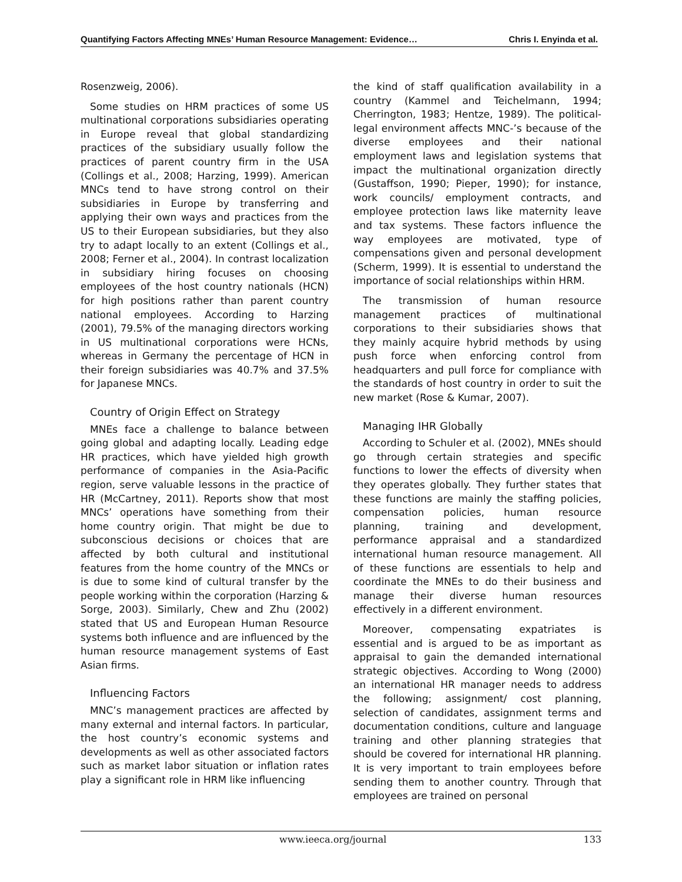Quantifying Factors Affecting MNEs’ Human Resource Management: Evidence… Chris I. Enyinda et al.
Rosenzweig, 2006).
Some studies on HRM practices of some US multinational corporations subsidiaries operating in Europe reveal that global standardizing practices of the subsidiary usually follow the practices of parent country firm in the USA (Collings et al., 2008; Harzing, 1999). American MNCs tend to have strong control on their subsidiaries in Europe by transferring and applying their own ways and practices from the US to their European subsidiaries, but they also try to adapt locally to an extent (Collings et al., 2008; Ferner et al., 2004). In contrast localization in subsidiary hiring focuses on choosing employees of the host country nationals (HCN) for high positions rather than parent country national employees. According to Harzing (2001), 79.5% of the managing directors working in US multinational corporations were HCNs, whereas in Germany the percentage of HCN in their foreign subsidiaries was 40.7% and 37.5% for Japanese MNCs.
Country of Origin Effect on Strategy
MNEs face a challenge to balance between going global and adapting locally. Leading edge HR practices, which have yielded high growth performance of companies in the Asia-Pacific region, serve valuable lessons in the practice of HR (McCartney, 2011). Reports show that most MNCs’ operations have something from their home country origin. That might be due to subconscious decisions or choices that are affected by both cultural and institutional features from the home country of the MNCs or is due to some kind of cultural transfer by the people working within the corporation (Harzing & Sorge, 2003). Similarly, Chew and Zhu (2002) stated that US and European Human Resource systems both influence and are influenced by the human resource management systems of East Asian firms.
Influencing Factors
MNC’s management practices are affected by many external and internal factors. In particular, the host country’s economic systems and developments as well as other associated factors such as market labor situation or inflation rates play a significant role in HRM like influencing
the kind of staff qualification availability in a country (Kammel and Teichelmann, 1994; Cherrington, 1983; Hentze, 1989). The political-legal environment affects MNC-’s because of the diverse employees and their national employment laws and legislation systems that impact the multinational organization directly (Gustaffson, 1990; Pieper, 1990); for instance, work councils/ employment contracts, and employee protection laws like maternity leave and tax systems. These factors influence the way employees are motivated, type of compensations given and personal development (Scherm, 1999). It is essential to understand the importance of social relationships within HRM.
The transmission of human resource management practices of multinational corporations to their subsidiaries shows that they mainly acquire hybrid methods by using push force when enforcing control from headquarters and pull force for compliance with the standards of host country in order to suit the new market (Rose & Kumar, 2007).
Managing IHR Globally
According to Schuler et al. (2002), MNEs should go through certain strategies and specific functions to lower the effects of diversity when they operates globally. They further states that these functions are mainly the staffing policies, compensation policies, human resource planning, training and development, performance appraisal and a standardized international human resource management. All of these functions are essentials to help and coordinate the MNEs to do their business and manage their diverse human resources effectively in a different environment.
Moreover, compensating expatriates is essential and is argued to be as important as appraisal to gain the demanded international strategic objectives. According to Wong (2000) an international HR manager needs to address the following; assignment/ cost planning, selection of candidates, assignment terms and documentation conditions, culture and language training and other planning strategies that should be covered for international HR planning. It is very important to train employees before sending them to another country. Through that employees are trained on personal
www.ieeca.org/journal 133